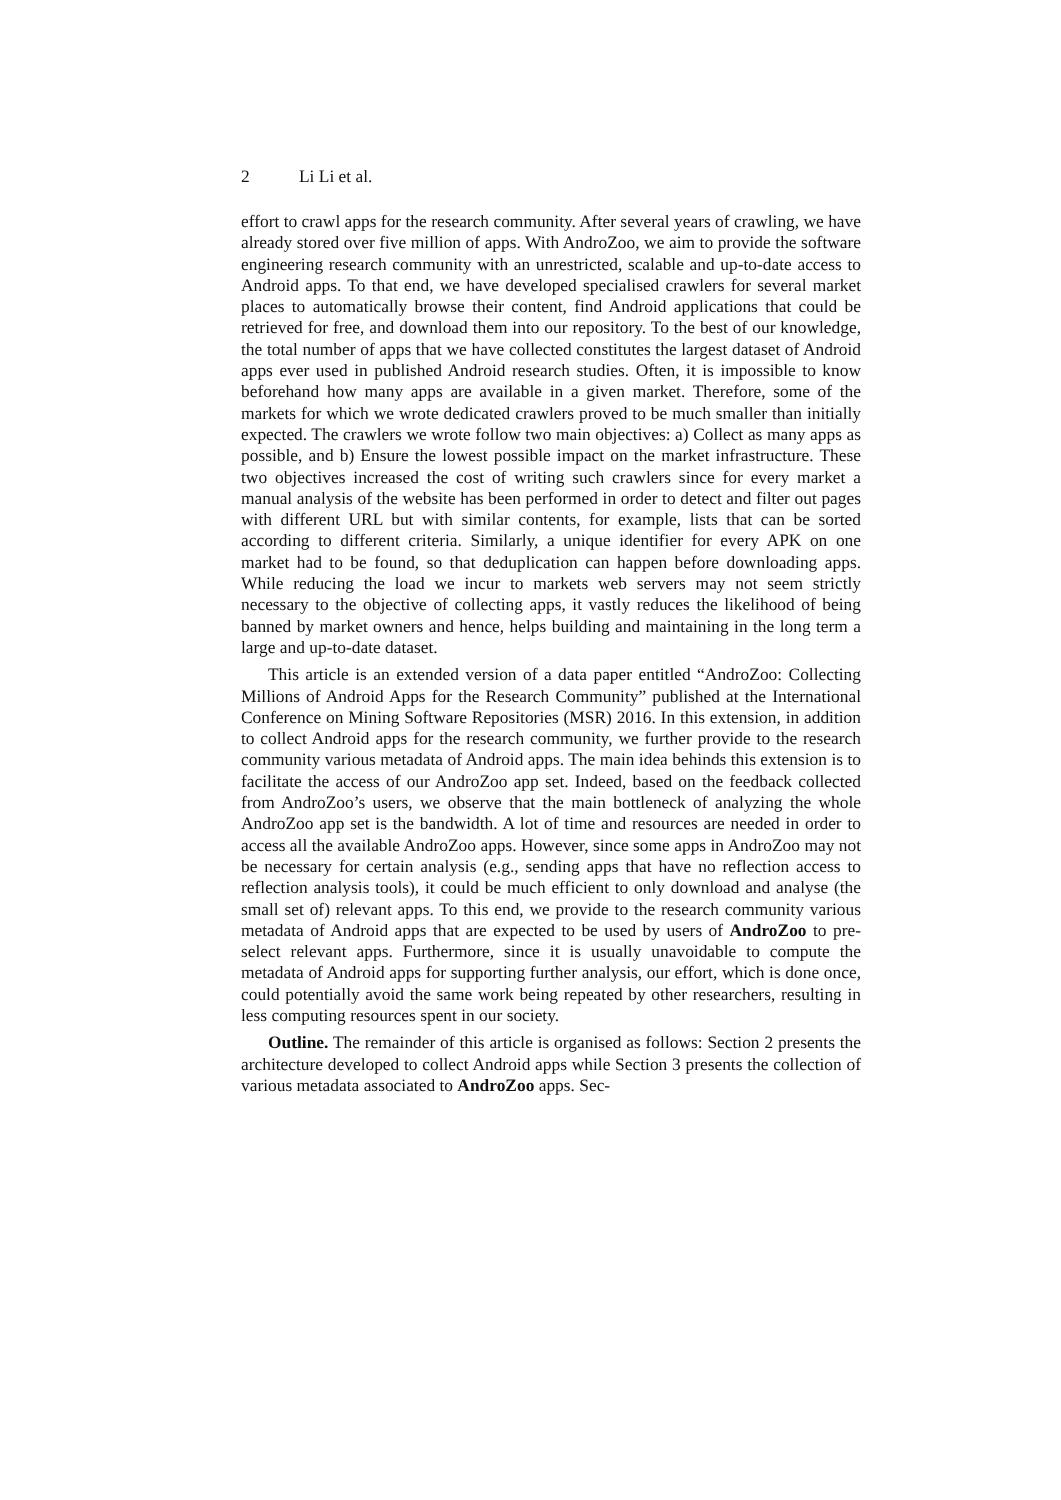2 Li Li et al.
effort to crawl apps for the research community. After several years of crawling, we have already stored over five million of apps. With AndroZoo, we aim to provide the software engineering research community with an unrestricted, scalable and up-to-date access to Android apps. To that end, we have developed specialised crawlers for several market places to automatically browse their content, find Android applications that could be retrieved for free, and download them into our repository. To the best of our knowledge, the total number of apps that we have collected constitutes the largest dataset of Android apps ever used in published Android research studies. Often, it is impossible to know beforehand how many apps are available in a given market. Therefore, some of the markets for which we wrote dedicated crawlers proved to be much smaller than initially expected. The crawlers we wrote follow two main objectives: a) Collect as many apps as possible, and b) Ensure the lowest possible impact on the market infrastructure. These two objectives increased the cost of writing such crawlers since for every market a manual analysis of the website has been performed in order to detect and filter out pages with different URL but with similar contents, for example, lists that can be sorted according to different criteria. Similarly, a unique identifier for every APK on one market had to be found, so that deduplication can happen before downloading apps. While reducing the load we incur to markets web servers may not seem strictly necessary to the objective of collecting apps, it vastly reduces the likelihood of being banned by market owners and hence, helps building and maintaining in the long term a large and up-to-date dataset.
This article is an extended version of a data paper entitled “AndroZoo: Collecting Millions of Android Apps for the Research Community” published at the International Conference on Mining Software Repositories (MSR) 2016. In this extension, in addition to collect Android apps for the research community, we further provide to the research community various metadata of Android apps. The main idea behinds this extension is to facilitate the access of our AndroZoo app set. Indeed, based on the feedback collected from AndroZoo’s users, we observe that the main bottleneck of analyzing the whole AndroZoo app set is the bandwidth. A lot of time and resources are needed in order to access all the available AndroZoo apps. However, since some apps in AndroZoo may not be necessary for certain analysis (e.g., sending apps that have no reflection access to reflection analysis tools), it could be much efficient to only download and analyse (the small set of) relevant apps. To this end, we provide to the research community various metadata of Android apps that are expected to be used by users of AndroZoo to pre-select relevant apps. Furthermore, since it is usually unavoidable to compute the metadata of Android apps for supporting further analysis, our effort, which is done once, could potentially avoid the same work being repeated by other researchers, resulting in less computing resources spent in our society.
Outline. The remainder of this article is organised as follows: Section 2 presents the architecture developed to collect Android apps while Section 3 presents the collection of various metadata associated to AndroZoo apps. Sec-